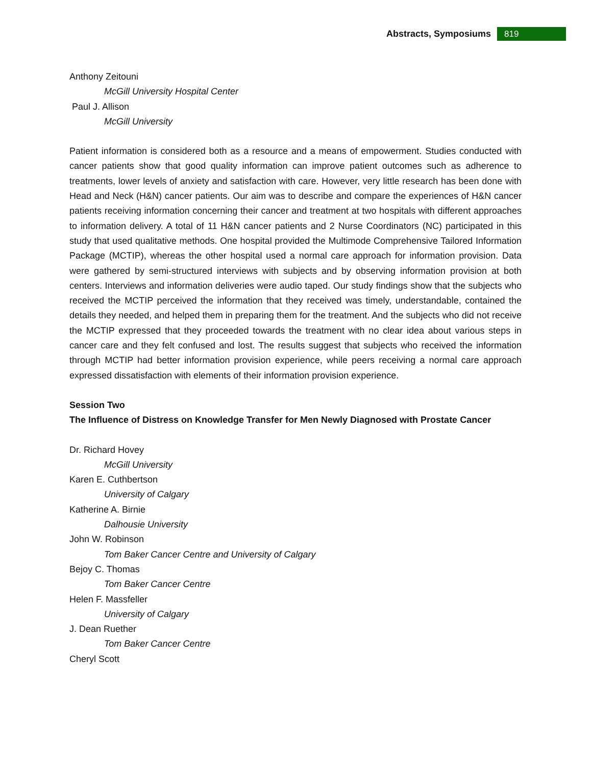Abstracts, Symposiums
819
Anthony Zeitouni
McGill University Hospital Center
Paul J. Allison
McGill University
Patient information is considered both as a resource and a means of empowerment. Studies conducted with cancer patients show that good quality information can improve patient outcomes such as adherence to treatments, lower levels of anxiety and satisfaction with care. However, very little research has been done with Head and Neck (H&N) cancer patients. Our aim was to describe and compare the experiences of H&N cancer patients receiving information concerning their cancer and treatment at two hospitals with different approaches to information delivery. A total of 11 H&N cancer patients and 2 Nurse Coordinators (NC) participated in this study that used qualitative methods. One hospital provided the Multimode Comprehensive Tailored Information Package (MCTIP), whereas the other hospital used a normal care approach for information provision. Data were gathered by semi-structured interviews with subjects and by observing information provision at both centers. Interviews and information deliveries were audio taped. Our study findings show that the subjects who received the MCTIP perceived the information that they received was timely, understandable, contained the details they needed, and helped them in preparing them for the treatment. And the subjects who did not receive the MCTIP expressed that they proceeded towards the treatment with no clear idea about various steps in cancer care and they felt confused and lost. The results suggest that subjects who received the information through MCTIP had better information provision experience, while peers receiving a normal care approach expressed dissatisfaction with elements of their information provision experience.
Session Two
The Influence of Distress on Knowledge Transfer for Men Newly Diagnosed with Prostate Cancer
Dr. Richard Hovey
McGill University
Karen E. Cuthbertson
University of Calgary
Katherine A. Birnie
Dalhousie University
John W. Robinson
Tom Baker Cancer Centre and University of Calgary
Bejoy C. Thomas
Tom Baker Cancer Centre
Helen F. Massfeller
University of Calgary
J. Dean Ruether
Tom Baker Cancer Centre
Cheryl Scott